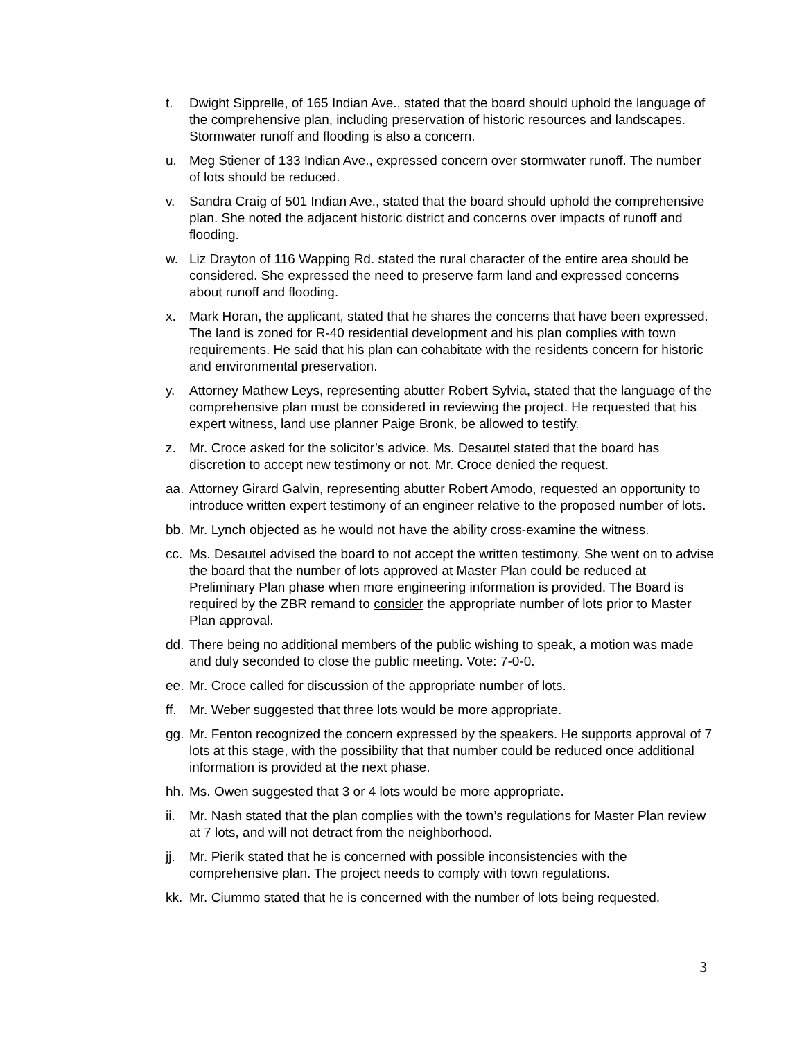t. Dwight Sipprelle, of 165 Indian Ave., stated that the board should uphold the language of the comprehensive plan, including preservation of historic resources and landscapes. Stormwater runoff and flooding is also a concern.
u. Meg Stiener of 133 Indian Ave., expressed concern over stormwater runoff. The number of lots should be reduced.
v. Sandra Craig of 501 Indian Ave., stated that the board should uphold the comprehensive plan. She noted the adjacent historic district and concerns over impacts of runoff and flooding.
w. Liz Drayton of 116 Wapping Rd. stated the rural character of the entire area should be considered. She expressed the need to preserve farm land and expressed concerns about runoff and flooding.
x. Mark Horan, the applicant, stated that he shares the concerns that have been expressed. The land is zoned for R-40 residential development and his plan complies with town requirements. He said that his plan can cohabitate with the residents concern for historic and environmental preservation.
y. Attorney Mathew Leys, representing abutter Robert Sylvia, stated that the language of the comprehensive plan must be considered in reviewing the project. He requested that his expert witness, land use planner Paige Bronk, be allowed to testify.
z. Mr. Croce asked for the solicitor’s advice. Ms. Desautel stated that the board has discretion to accept new testimony or not. Mr. Croce denied the request.
aa. Attorney Girard Galvin, representing abutter Robert Amodo, requested an opportunity to introduce written expert testimony of an engineer relative to the proposed number of lots.
bb. Mr. Lynch objected as he would not have the ability cross-examine the witness.
cc. Ms. Desautel advised the board to not accept the written testimony. She went on to advise the board that the number of lots approved at Master Plan could be reduced at Preliminary Plan phase when more engineering information is provided. The Board is required by the ZBR remand to consider the appropriate number of lots prior to Master Plan approval.
dd. There being no additional members of the public wishing to speak, a motion was made and duly seconded to close the public meeting. Vote: 7-0-0.
ee. Mr. Croce called for discussion of the appropriate number of lots.
ff. Mr. Weber suggested that three lots would be more appropriate.
gg. Mr. Fenton recognized the concern expressed by the speakers. He supports approval of 7 lots at this stage, with the possibility that that number could be reduced once additional information is provided at the next phase.
hh. Ms. Owen suggested that 3 or 4 lots would be more appropriate.
ii. Mr. Nash stated that the plan complies with the town’s regulations for Master Plan review at 7 lots, and will not detract from the neighborhood.
jj. Mr. Pierik stated that he is concerned with possible inconsistencies with the comprehensive plan. The project needs to comply with town regulations.
kk. Mr. Ciummo stated that he is concerned with the number of lots being requested.
3